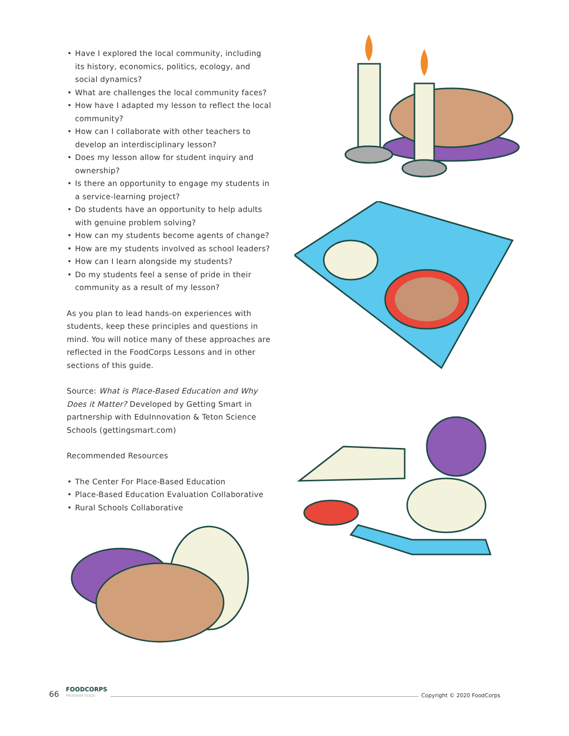• Have I explored the local community, including its history, economics, politics, ecology, and social dynamics?
• What are challenges the local community faces?
• How have I adapted my lesson to reflect the local community?
• How can I collaborate with other teachers to develop an interdisciplinary lesson?
• Does my lesson allow for student inquiry and ownership?
• Is there an opportunity to engage my students in a service-learning project?
• Do students have an opportunity to help adults with genuine problem solving?
• How can my students become agents of change?
• How are my students involved as school leaders?
• How can I learn alongside my students?
• Do my students feel a sense of pride in their community as a result of my lesson?
As you plan to lead hands-on experiences with students, keep these principles and questions in mind. You will notice many of these approaches are reflected in the FoodCorps Lessons and in other sections of this guide.
Source: What is Place-Based Education and Why Does it Matter? Developed by Getting Smart in partnership with EduInnovation & Teton Science Schools (gettingsmart.com)
Recommended Resources
• The Center For Place-Based Education
• Place-Based Education Evaluation Collaborative
• Rural Schools Collaborative
66 FOODCORPS
PROGRAM GUIDE Copyright © 2020 FoodCorps